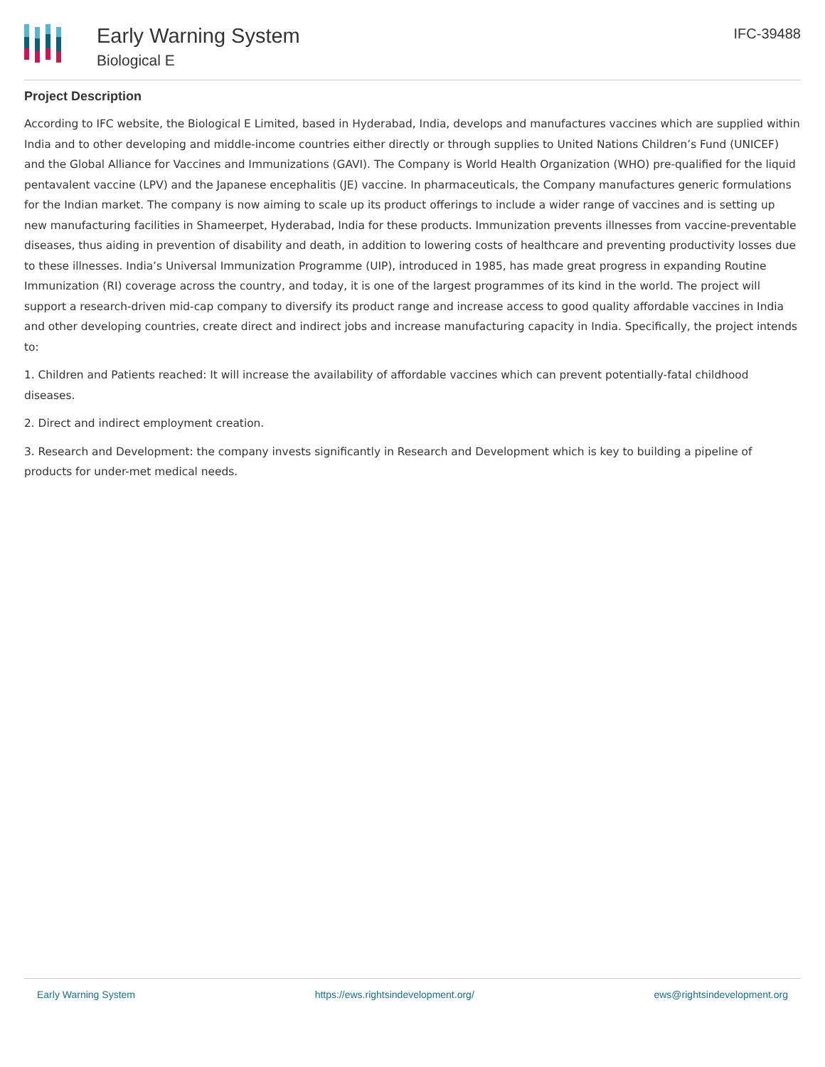Early Warning System
Biological E
IFC-39488
Project Description
According to IFC website, the Biological E Limited, based in Hyderabad, India, develops and manufactures vaccines which are supplied within India and to other developing and middle-income countries either directly or through supplies to United Nations Children’s Fund (UNICEF) and the Global Alliance for Vaccines and Immunizations (GAVI). The Company is World Health Organization (WHO) pre-qualified for the liquid pentavalent vaccine (LPV) and the Japanese encephalitis (JE) vaccine. In pharmaceuticals, the Company manufactures generic formulations for the Indian market. The company is now aiming to scale up its product offerings to include a wider range of vaccines and is setting up new manufacturing facilities in Shameerpet, Hyderabad, India for these products. Immunization prevents illnesses from vaccine-preventable diseases, thus aiding in prevention of disability and death, in addition to lowering costs of healthcare and preventing productivity losses due to these illnesses. India’s Universal Immunization Programme (UIP), introduced in 1985, has made great progress in expanding Routine Immunization (RI) coverage across the country, and today, it is one of the largest programmes of its kind in the world. The project will support a research-driven mid-cap company to diversify its product range and increase access to good quality affordable vaccines in India and other developing countries, create direct and indirect jobs and increase manufacturing capacity in India. Specifically, the project intends to:
1. Children and Patients reached: It will increase the availability of affordable vaccines which can prevent potentially-fatal childhood diseases.
2. Direct and indirect employment creation.
3. Research and Development: the company invests significantly in Research and Development which is key to building a pipeline of products for under-met medical needs.
Early Warning System https://ews.rightsindevelopment.org/ ews@rightsindevelopment.org